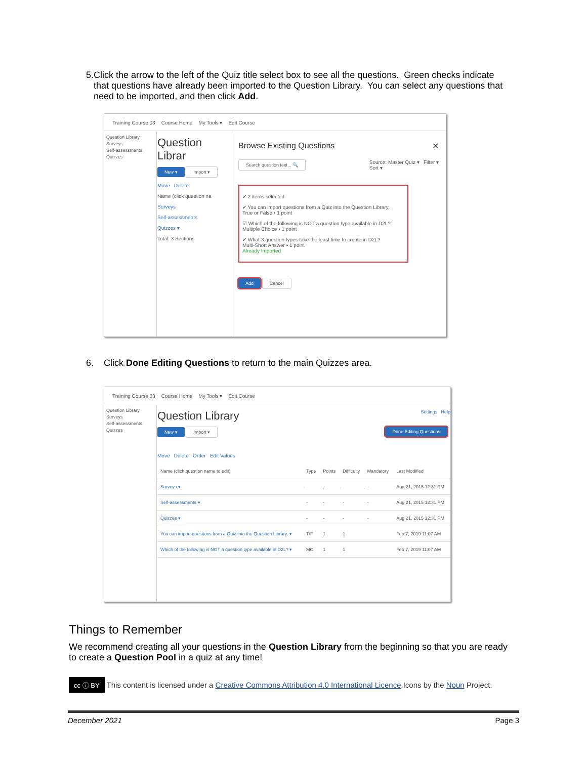5. Click the arrow to the left of the Quiz title select box to see all the questions. Green checks indicate that questions have already been imported to the Question Library. You can select any questions that need to be imported, and then click Add.
Training Course 03 Course Home My Tools ▾ Edit Course
Question Library
Surveys
Self-assessments
Quizzes
Question Librar
New ▾ Import ▾
Move Delete
Name (click question na
Surveys
Self-assessments
Quizzes ▾
Total: 3 Sections
Browse Existing Questions ✕
Search question text... 🔍 Source: Master Quiz ▾ Filter ▾
Sort ▾
✔ 2 items selected
✔ You can import questions from a Quiz into the Question Library.
True or False • 1 point
☑ Which of the following is NOT a question type available in D2L?
Multiple Choice • 1 point
✔ What 3 question types take the least time to create in D2L?
Multi-Short Answer • 1 point
Already Imported
Add Cancel
6. Click Done Editing Questions to return to the main Quizzes area.
Training Course 03 Course Home My Tools ▾ Edit Course
Question Library
Surveys
Self-assessments
Quizzes
Question Library Settings Help
New ▾ Import ▾ Done Editing Questions
Move Delete Order Edit Values
| Name (click question name to edit) | Type | Points | Difficulty | Mandatory | Last Modified |
| --- | --- | --- | --- | --- | --- |
| Surveys ▾ | - | - | - | - | Aug 21, 2015 12:31 PM |
| Self-assessments ▾ | - | - | - | - | Aug 21, 2015 12:31 PM |
| Quizzes ▾ | - | - | - | - | Aug 21, 2015 12:31 PM |
| You can import questions from a Quiz into the Question Library. ▾ | T/F | 1 | 1 | | Feb 7, 2019 11:07 AM |
| Which of the following is NOT a question type available in D2L? ▾ | MC | 1 | 1 | | Feb 7, 2019 11:07 AM |
Things to Remember
We recommend creating all your questions in the Question Library from the beginning so that you are ready to create a Question Pool in a quiz at any time!
cc ⓘ BY This content is licensed under a Creative Commons Attribution 4.0 International Licence.Icons by the Noun Project.
December 2021 Page 3